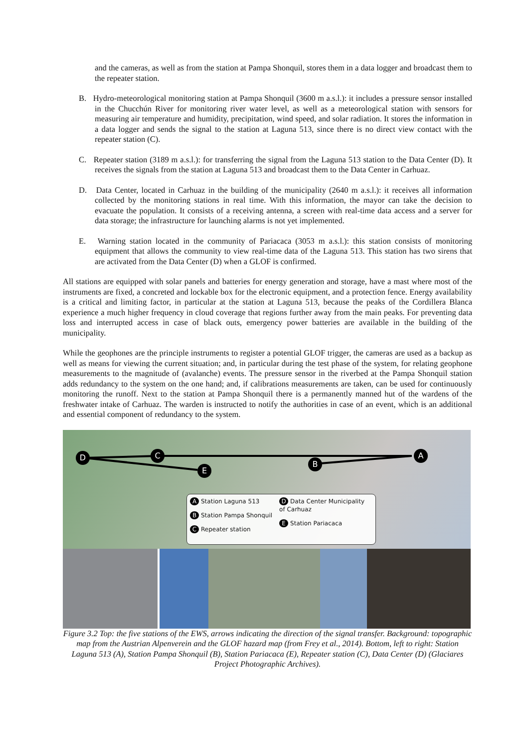and the cameras, as well as from the station at Pampa Shonquil, stores them in a data logger and broadcast them to the repeater station.
B. Hydro-meteorological monitoring station at Pampa Shonquil (3600 m a.s.l.): it includes a pressure sensor installed in the Chucchún River for monitoring river water level, as well as a meteorological station with sensors for measuring air temperature and humidity, precipitation, wind speed, and solar radiation. It stores the information in a data logger and sends the signal to the station at Laguna 513, since there is no direct view contact with the repeater station (C).
C. Repeater station (3189 m a.s.l.): for transferring the signal from the Laguna 513 station to the Data Center (D). It receives the signals from the station at Laguna 513 and broadcast them to the Data Center in Carhuaz.
D. Data Center, located in Carhuaz in the building of the municipality (2640 m a.s.l.): it receives all information collected by the monitoring stations in real time. With this information, the mayor can take the decision to evacuate the population. It consists of a receiving antenna, a screen with real-time data access and a server for data storage; the infrastructure for launching alarms is not yet implemented.
E. Warning station located in the community of Pariacaca (3053 m a.s.l.): this station consists of monitoring equipment that allows the community to view real-time data of the Laguna 513. This station has two sirens that are activated from the Data Center (D) when a GLOF is confirmed.
All stations are equipped with solar panels and batteries for energy generation and storage, have a mast where most of the instruments are fixed, a concreted and lockable box for the electronic equipment, and a protection fence. Energy availability is a critical and limiting factor, in particular at the station at Laguna 513, because the peaks of the Cordillera Blanca experience a much higher frequency in cloud coverage that regions further away from the main peaks. For preventing data loss and interrupted access in case of black outs, emergency power batteries are available in the building of the municipality.
While the geophones are the principle instruments to register a potential GLOF trigger, the cameras are used as a backup as well as means for viewing the current situation; and, in particular during the test phase of the system, for relating geophone measurements to the magnitude of (avalanche) events. The pressure sensor in the riverbed at the Pampa Shonquil station adds redundancy to the system on the one hand; and, if calibrations measurements are taken, can be used for continuously monitoring the runoff. Next to the station at Pampa Shonquil there is a permanently manned hut of the wardens of the freshwater intake of Carhuaz. The warden is instructed to notify the authorities in case of an event, which is an additional and essential component of redundancy to the system.
D C
E
B
A
A Station Laguna 513
B Station Pampa Shonquil
C Repeater station
D Data Center Municipality
of Carhuaz
E Station Pariacaca
Figure 3.2 Top: the five stations of the EWS, arrows indicating the direction of the signal transfer. Background: topographic map from the Austrian Alpenverein and the GLOF hazard map (from Frey et al., 2014). Bottom, left to right: Station Laguna 513 (A), Station Pampa Shonquil (B), Station Pariacaca (E), Repeater station (C), Data Center (D) (Glaciares Project Photographic Archives).